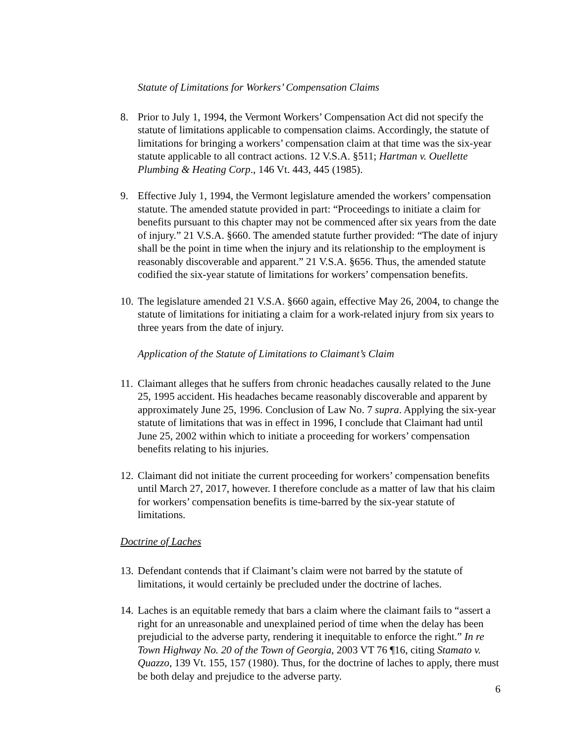Statute of Limitations for Workers’ Compensation Claims
8. Prior to July 1, 1994, the Vermont Workers’ Compensation Act did not specify the statute of limitations applicable to compensation claims. Accordingly, the statute of limitations for bringing a workers’ compensation claim at that time was the six-year statute applicable to all contract actions. 12 V.S.A. §511; Hartman v. Ouellette Plumbing & Heating Corp., 146 Vt. 443, 445 (1985).
9. Effective July 1, 1994, the Vermont legislature amended the workers’ compensation statute. The amended statute provided in part: “Proceedings to initiate a claim for benefits pursuant to this chapter may not be commenced after six years from the date of injury.” 21 V.S.A. §660. The amended statute further provided: “The date of injury shall be the point in time when the injury and its relationship to the employment is reasonably discoverable and apparent.” 21 V.S.A. §656. Thus, the amended statute codified the six-year statute of limitations for workers’ compensation benefits.
10. The legislature amended 21 V.S.A. §660 again, effective May 26, 2004, to change the statute of limitations for initiating a claim for a work-related injury from six years to three years from the date of injury.
Application of the Statute of Limitations to Claimant’s Claim
11. Claimant alleges that he suffers from chronic headaches causally related to the June 25, 1995 accident. His headaches became reasonably discoverable and apparent by approximately June 25, 1996. Conclusion of Law No. 7 supra. Applying the six-year statute of limitations that was in effect in 1996, I conclude that Claimant had until June 25, 2002 within which to initiate a proceeding for workers’ compensation benefits relating to his injuries.
12. Claimant did not initiate the current proceeding for workers’ compensation benefits until March 27, 2017, however. I therefore conclude as a matter of law that his claim for workers’ compensation benefits is time-barred by the six-year statute of limitations.
Doctrine of Laches
13. Defendant contends that if Claimant’s claim were not barred by the statute of limitations, it would certainly be precluded under the doctrine of laches.
14. Laches is an equitable remedy that bars a claim where the claimant fails to “assert a right for an unreasonable and unexplained period of time when the delay has been prejudicial to the adverse party, rendering it inequitable to enforce the right.” In re Town Highway No. 20 of the Town of Georgia, 2003 VT 76 ¶16, citing Stamato v. Quazzo, 139 Vt. 155, 157 (1980). Thus, for the doctrine of laches to apply, there must be both delay and prejudice to the adverse party.
6